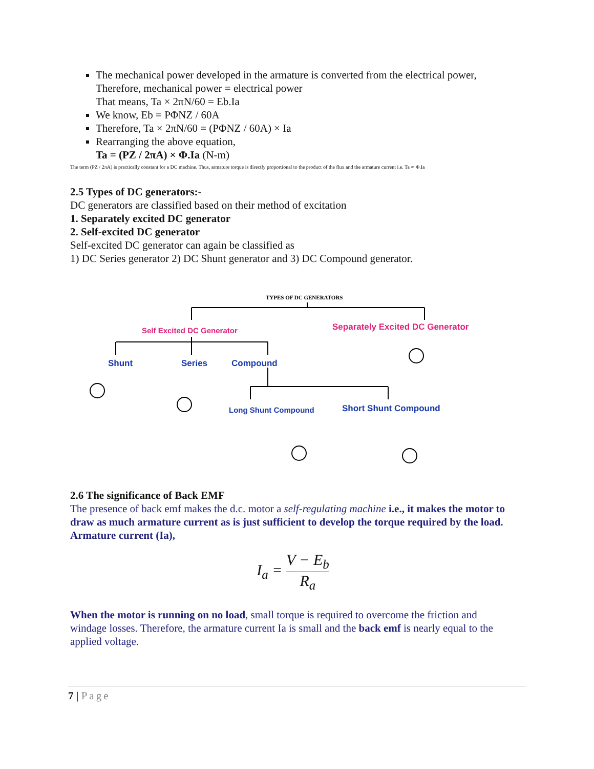The mechanical power developed in the armature is converted from the electrical power, Therefore, mechanical power = electrical power
That means, Ta × 2πN/60 = Eb.Ia
We know, Eb = PΦNZ / 60A
Therefore, Ta × 2πN/60 = (PΦNZ / 60A) × Ia
Rearranging the above equation,
Ta = (PZ / 2πA) × Φ.Ia (N-m)
The term (PZ / 2πA) is practically constant for a DC machine. Thus, armature torque is directly proportional to the product of the flux and the armature current i.e. Ta ∝ Φ.Ia
2.5 Types of DC generators:-
DC generators are classified based on their method of excitation
1. Separately excited DC generator
2. Self-excited DC generator
Self-excited DC generator can again be classified as
1) DC Series generator 2) DC Shunt generator and 3) DC Compound generator.
TYPES OF DC GENERATORS
Self Excited DC Generator
Separately Excited DC Generator
Shunt
Series
Compound
Long Shunt Compound
Short Shunt Compound
2.6 The significance of Back EMF
The presence of back emf makes the d.c. motor a self-regulating machine i.e., it makes the motor to draw as much armature current as is just sufficient to develop the torque required by the load.
Armature current (Ia),
I<sub>a</sub> = V − E<sub>b</sub> R<sub>a</sub>
When the motor is running on no load, small torque is required to overcome the friction and windage losses. Therefore, the armature current Ia is small and the back emf is nearly equal to the applied voltage.
7 | Page